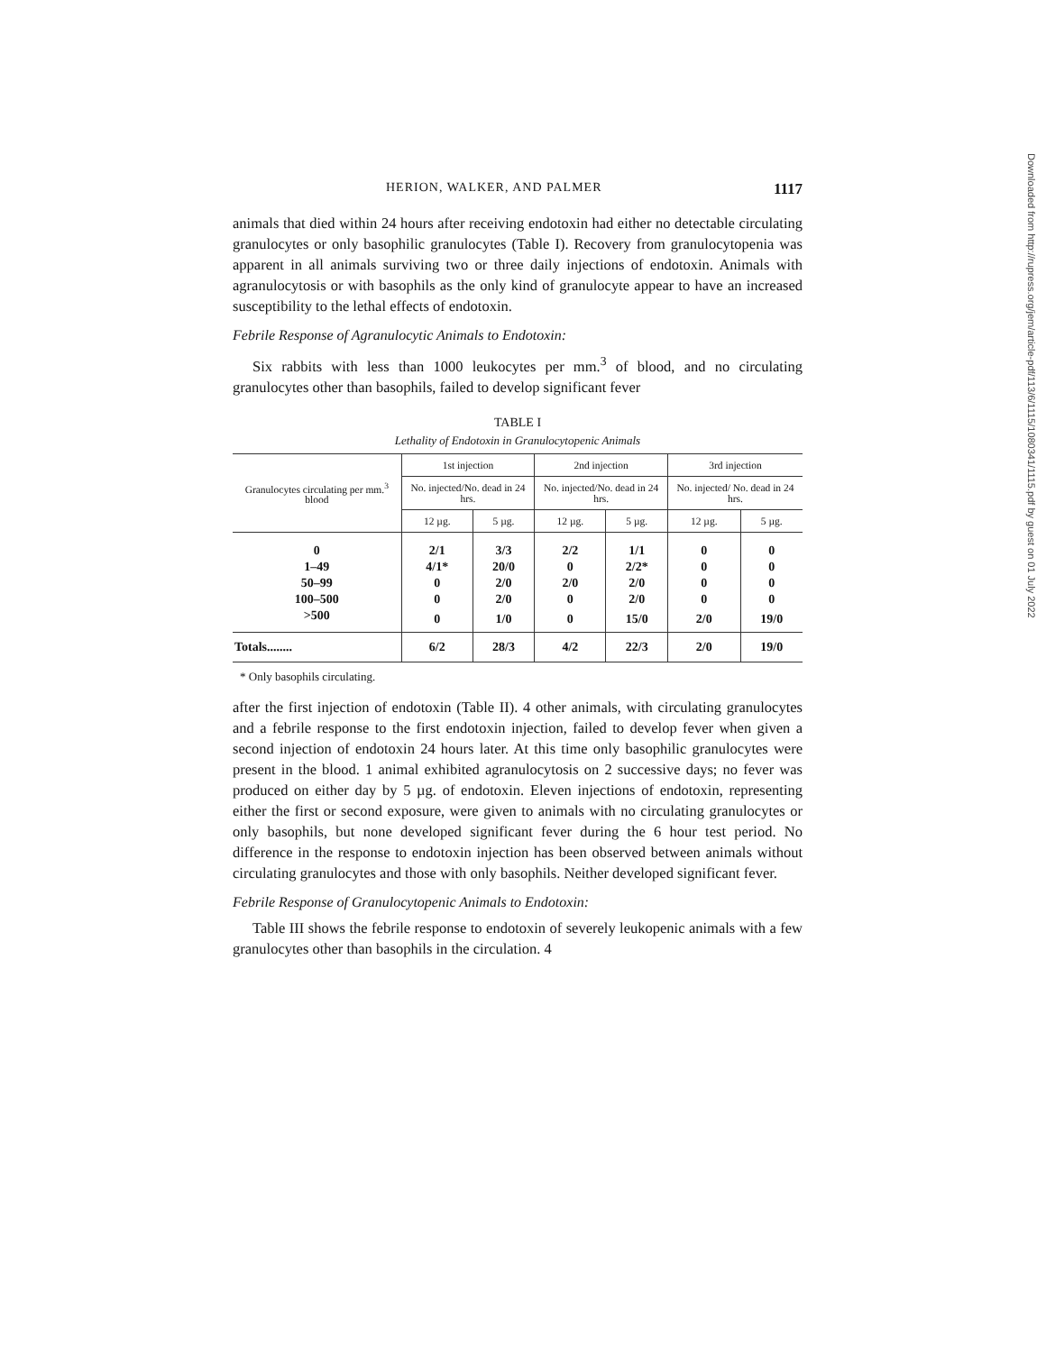HERION, WALKER, AND PALMER 1117
animals that died within 24 hours after receiving endotoxin had either no detectable circulating granulocytes or only basophilic granulocytes (Table I). Recovery from granulocytopenia was apparent in all animals surviving two or three daily injections of endotoxin. Animals with agranulocytosis or with basophils as the only kind of granulocyte appear to have an increased susceptibility to the lethal effects of endotoxin.
Febrile Response of Agranulocytic Animals to Endotoxin:
Six rabbits with less than 1000 leukocytes per mm.<sup>3</sup> of blood, and no circulating granulocytes other than basophils, failed to develop significant fever
TABLE I
Lethality of Endotoxin in Granulocytopenic Animals
| Granulocytes circulating per mm.<sup>3</sup> blood | 1st injection | | 2nd injection | | 3rd injection | |
| --- | --- | --- | --- | --- | --- | --- |
| | No. injected/No. dead in 24 hrs. | | No. injected/No. dead in 24 hrs. | | No. injected/ No. dead in 24 hrs. | |
| | 12 µg. | 5 µg. | 12 µg. | 5 µg. | 12 µg. | 5 µg. |
| 0 | 2/1 | 3/3 | 2/2 | 1/1 | 0 | 0 |
| 1–49 | 4/1* | 20/0 | 0 | 2/2* | 0 | 0 |
| 50–99 | 0 | 2/0 | 2/0 | 2/0 | 0 | 0 |
| 100–500 | 0 | 2/0 | 0 | 2/0 | 0 | 0 |
| >500 | 0 | 1/0 | 0 | 15/0 | 2/0 | 19/0 |
| Totals........ | 6/2 | 28/3 | 4/2 | 22/3 | 2/0 | 19/0 |
* Only basophils circulating.
after the first injection of endotoxin (Table II). 4 other animals, with circulating granulocytes and a febrile response to the first endotoxin injection, failed to develop fever when given a second injection of endotoxin 24 hours later. At this time only basophilic granulocytes were present in the blood. 1 animal exhibited agranulocytosis on 2 successive days; no fever was produced on either day by 5 µg. of endotoxin. Eleven injections of endotoxin, representing either the first or second exposure, were given to animals with no circulating granulocytes or only basophils, but none developed significant fever during the 6 hour test period. No difference in the response to endotoxin injection has been observed between animals without circulating granulocytes and those with only basophils. Neither developed significant fever.
Febrile Response of Granulocytopenic Animals to Endotoxin:
Table III shows the febrile response to endotoxin of severely leukopenic animals with a few granulocytes other than basophils in the circulation. 4
Downloaded from http://rupress.org/jem/article-pdf/113/6/1115/1080341/1115.pdf by guest on 01 July 2022